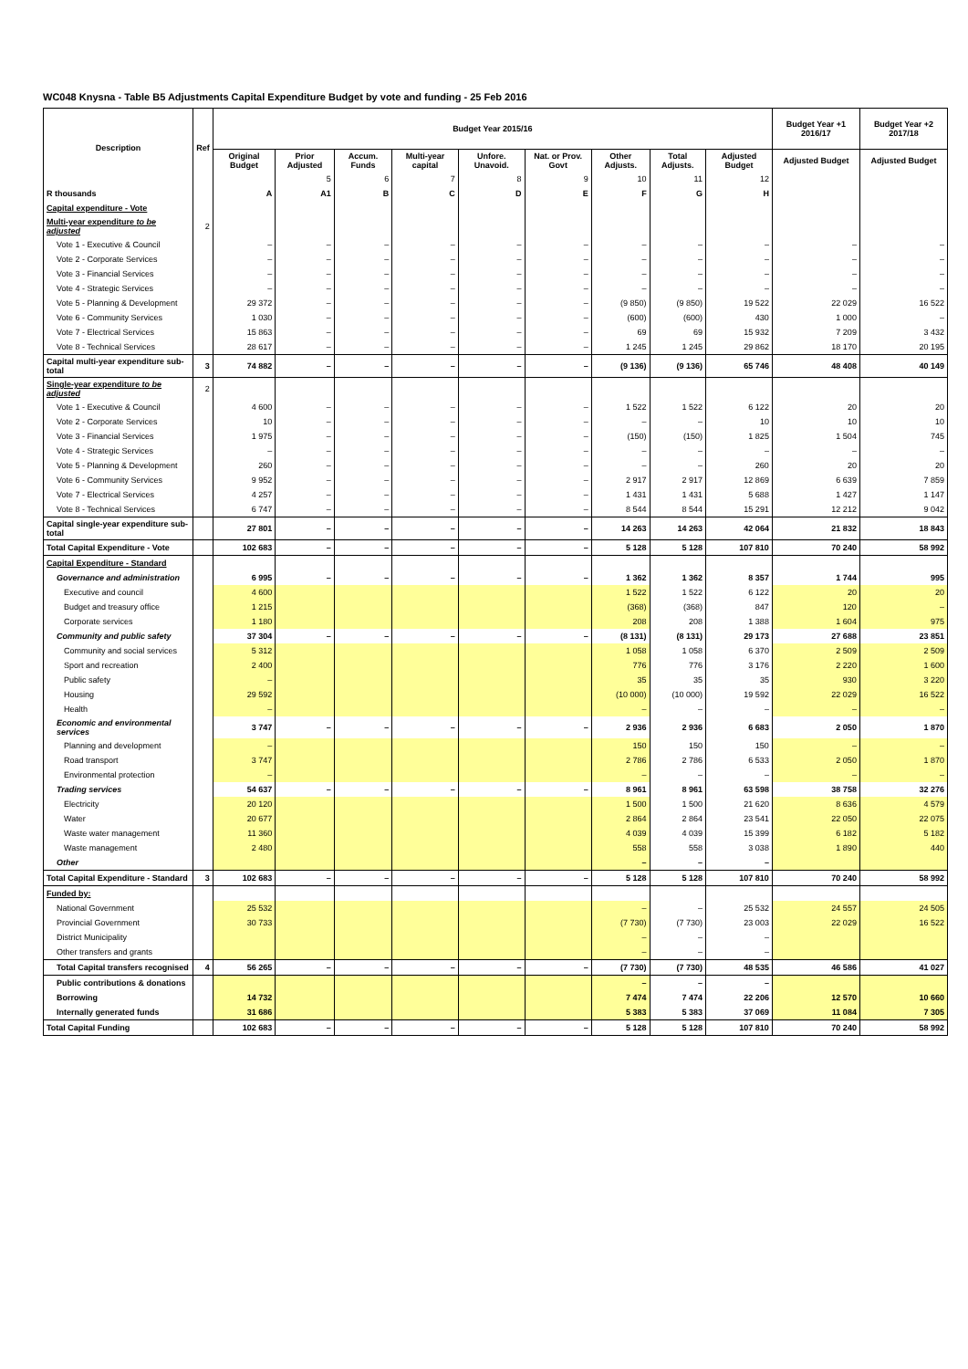WC048 Knysna - Table B5 Adjustments Capital Expenditure Budget by vote and funding - 25 Feb 2016
| Description | Ref | Budget Year 2015/16 | | | | | | | | | Budget Year +1 2016/17 | Budget Year +2 2017/18 |
| --- | --- | --- | --- | --- | --- | --- | --- | --- | --- | --- | --- | --- |
| | | Original Budget | Prior Adjusted | Accum. Funds | Multi-year capital | Unfore. Unavoid. | Nat. or Prov. Govt | Other Adjusts. | Total Adjusts. | Adjusted Budget | Adjusted Budget | Adjusted Budget |
| | | | 5 | 6 | 7 | 8 | 9 | 10 | 11 | 12 | | |
| R thousands | | A | A1 | B | C | D | E | F | G | H | | |
| Capital expenditure - Vote | | | | | | | | | | | | |
| Multi-year expenditure to be adjusted | 2 | | | | | | | | | | | |
| Vote 1 - Executive & Council | | – | – | – | – | – | – | – | – | – | – | – |
| Vote 2 - Corporate Services | | – | – | – | – | – | – | – | – | – | – | – |
| Vote 3 - Financial Services | | – | – | – | – | – | – | – | – | – | – | – |
| Vote 4 - Strategic Services | | – | – | – | – | – | – | – | – | – | – | – |
| Vote 5 - Planning & Development | | 29 372 | – | – | – | – | – | (9 850) | (9 850) | 19 522 | 22 029 | 16 522 |
| Vote 6 - Community Services | | 1 030 | – | – | – | – | – | (600) | (600) | 430 | 1 000 | – |
| Vote 7 - Electrical Services | | 15 863 | – | – | – | – | – | 69 | 69 | 15 932 | 7 209 | 3 432 |
| Vote 8 - Technical Services | | 28 617 | – | – | – | – | – | 1 245 | 1 245 | 29 862 | 18 170 | 20 195 |
| Capital multi-year expenditure sub-total | 3 | 74 882 | – | – | – | – | – | (9 136) | (9 136) | 65 746 | 48 408 | 40 149 |
| Single-year expenditure to be adjusted | 2 | | | | | | | | | | | |
| Vote 1 - Executive & Council | | 4 600 | – | – | – | – | – | 1 522 | 1 522 | 6 122 | 20 | 20 |
| Vote 2 - Corporate Services | | 10 | – | – | – | – | – | – | – | 10 | 10 | 10 |
| Vote 3 - Financial Services | | 1 975 | – | – | – | – | – | (150) | (150) | 1 825 | 1 504 | 745 |
| Vote 4 - Strategic Services | | – | – | – | – | – | – | – | – | – | – | – |
| Vote 5 - Planning & Development | | 260 | – | – | – | – | – | – | – | 260 | 20 | 20 |
| Vote 6 - Community Services | | 9 952 | – | – | – | – | – | 2 917 | 2 917 | 12 869 | 6 639 | 7 859 |
| Vote 7 - Electrical Services | | 4 257 | – | – | – | – | – | 1 431 | 1 431 | 5 688 | 1 427 | 1 147 |
| Vote 8 - Technical Services | | 6 747 | – | – | – | – | – | 8 544 | 8 544 | 15 291 | 12 212 | 9 042 |
| Capital single-year expenditure sub-total | | 27 801 | – | – | – | – | – | 14 263 | 14 263 | 42 064 | 21 832 | 18 843 |
| Total Capital Expenditure - Vote | | 102 683 | – | – | – | – | – | 5 128 | 5 128 | 107 810 | 70 240 | 58 992 |
| Capital Expenditure - Standard | | | | | | | | | | | | |
| Governance and administration | | 6 995 | – | – | – | – | – | 1 362 | 1 362 | 8 357 | 1 744 | 995 |
| Executive and council | | 4 600 | | | | | | 1 522 | 1 522 | 6 122 | 20 | 20 |
| Budget and treasury office | | 1 215 | | | | | | (368) | (368) | 847 | 120 | – |
| Corporate services | | 1 180 | | | | | | 208 | 208 | 1 388 | 1 604 | 975 |
| Community and public safety | | 37 304 | – | – | – | – | – | (8 131) | (8 131) | 29 173 | 27 688 | 23 851 |
| Community and social services | | 5 312 | | | | | | 1 058 | 1 058 | 6 370 | 2 509 | 2 509 |
| Sport and recreation | | 2 400 | | | | | | 776 | 776 | 3 176 | 2 220 | 1 600 |
| Public safety | | – | | | | | | 35 | 35 | 35 | 930 | 3 220 |
| Housing | | 29 592 | | | | | | (10 000) | (10 000) | 19 592 | 22 029 | 16 522 |
| Health | | – | | | | | | – | – | – | – | – |
| Economic and environmental services | | 3 747 | – | – | – | – | – | 2 936 | 2 936 | 6 683 | 2 050 | 1 870 |
| Planning and development | | – | | | | | | 150 | 150 | 150 | – | – |
| Road transport | | 3 747 | | | | | | 2 786 | 2 786 | 6 533 | 2 050 | 1 870 |
| Environmental protection | | – | | | | | | – | – | – | – | – |
| Trading services | | 54 637 | – | – | – | – | – | 8 961 | 8 961 | 63 598 | 38 758 | 32 276 |
| Electricity | | 20 120 | | | | | | 1 500 | 1 500 | 21 620 | 8 636 | 4 579 |
| Water | | 20 677 | | | | | | 2 864 | 2 864 | 23 541 | 22 050 | 22 075 |
| Waste water management | | 11 360 | | | | | | 4 039 | 4 039 | 15 399 | 6 182 | 5 182 |
| Waste management | | 2 480 | | | | | | 558 | 558 | 3 038 | 1 890 | 440 |
| Other | | | | | | | | – | – | – | | |
| Total Capital Expenditure - Standard | 3 | 102 683 | – | – | – | – | – | 5 128 | 5 128 | 107 810 | 70 240 | 58 992 |
| Funded by: | | | | | | | | | | | | |
| National Government | | 25 532 | | | | | | – | – | 25 532 | 24 557 | 24 505 |
| Provincial Government | | 30 733 | | | | | | (7 730) | (7 730) | 23 003 | 22 029 | 16 522 |
| District Municipality | | | | | | | | – | – | – | | |
| Other transfers and grants | | | | | | | | – | – | – | | |
| Total Capital transfers recognised | 4 | 56 265 | – | – | – | – | – | (7 730) | (7 730) | 48 535 | 46 586 | 41 027 |
| Public contributions & donations | | | | | | | | – | – | – | | |
| Borrowing | | 14 732 | | | | | | 7 474 | 7 474 | 22 206 | 12 570 | 10 660 |
| Internally generated funds | | 31 686 | | | | | | 5 383 | 5 383 | 37 069 | 11 084 | 7 305 |
| Total Capital Funding | | 102 683 | – | – | – | – | – | 5 128 | 5 128 | 107 810 | 70 240 | 58 992 |